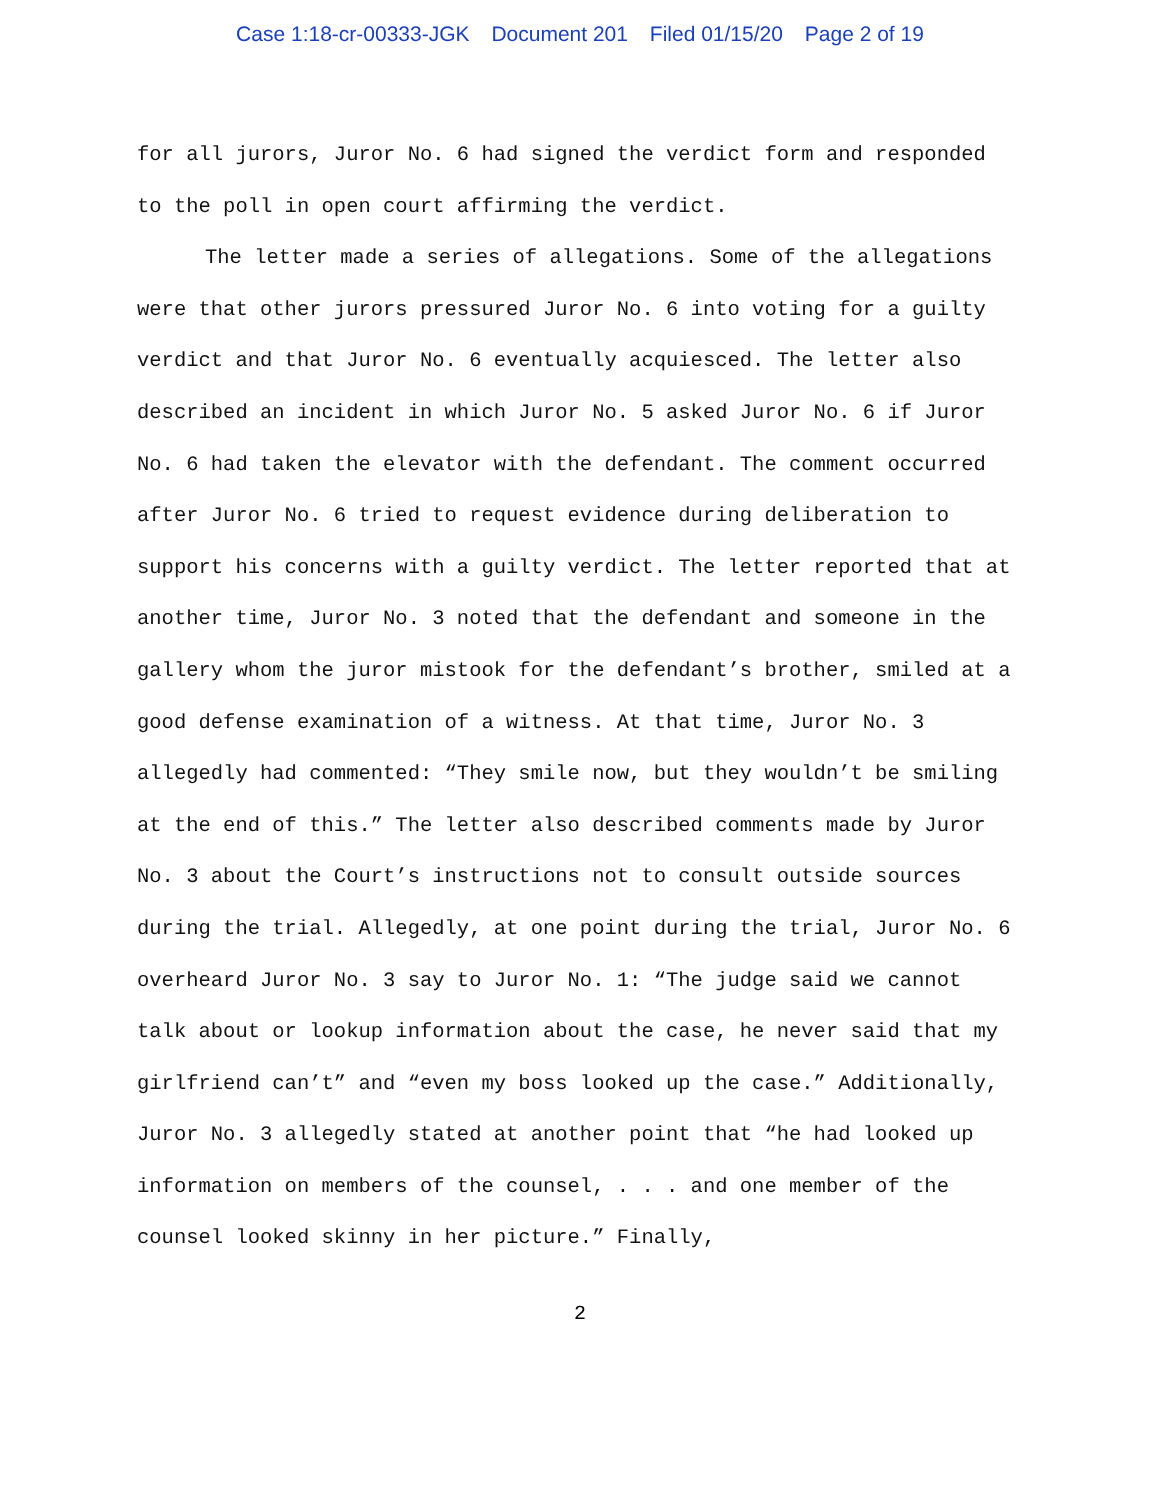Case 1:18-cr-00333-JGK Document 201 Filed 01/15/20 Page 2 of 19
for all jurors, Juror No. 6 had signed the verdict form and responded to the poll in open court affirming the verdict.
The letter made a series of allegations. Some of the allegations were that other jurors pressured Juror No. 6 into voting for a guilty verdict and that Juror No. 6 eventually acquiesced. The letter also described an incident in which Juror No. 5 asked Juror No. 6 if Juror No. 6 had taken the elevator with the defendant. The comment occurred after Juror No. 6 tried to request evidence during deliberation to support his concerns with a guilty verdict. The letter reported that at another time, Juror No. 3 noted that the defendant and someone in the gallery whom the juror mistook for the defendant’s brother, smiled at a good defense examination of a witness. At that time, Juror No. 3 allegedly had commented: “They smile now, but they wouldn’t be smiling at the end of this.” The letter also described comments made by Juror No. 3 about the Court’s instructions not to consult outside sources during the trial. Allegedly, at one point during the trial, Juror No. 6 overheard Juror No. 3 say to Juror No. 1: “The judge said we cannot talk about or lookup information about the case, he never said that my girlfriend can’t” and “even my boss looked up the case.” Additionally, Juror No. 3 allegedly stated at another point that “he had looked up information on members of the counsel, . . . and one member of the counsel looked skinny in her picture.” Finally,
2